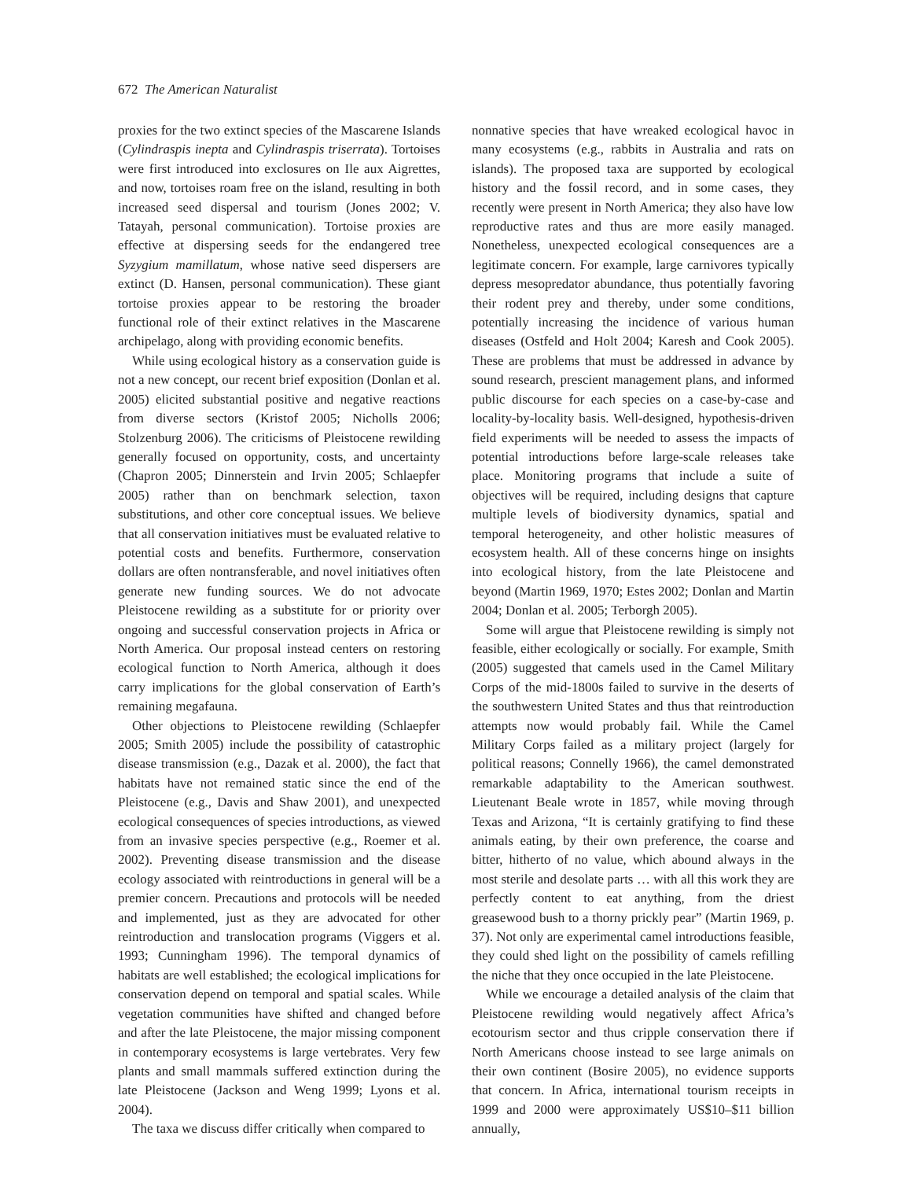672 The American Naturalist
proxies for the two extinct species of the Mascarene Islands (Cylindraspis inepta and Cylindraspis triserrata). Tortoises were first introduced into exclosures on Ile aux Aigrettes, and now, tortoises roam free on the island, resulting in both increased seed dispersal and tourism (Jones 2002; V. Tatayah, personal communication). Tortoise proxies are effective at dispersing seeds for the endangered tree Syzygium mamillatum, whose native seed dispersers are extinct (D. Hansen, personal communication). These giant tortoise proxies appear to be restoring the broader functional role of their extinct relatives in the Mascarene archipelago, along with providing economic benefits.
While using ecological history as a conservation guide is not a new concept, our recent brief exposition (Donlan et al. 2005) elicited substantial positive and negative reactions from diverse sectors (Kristof 2005; Nicholls 2006; Stolzenburg 2006). The criticisms of Pleistocene rewilding generally focused on opportunity, costs, and uncertainty (Chapron 2005; Dinnerstein and Irvin 2005; Schlaepfer 2005) rather than on benchmark selection, taxon substitutions, and other core conceptual issues. We believe that all conservation initiatives must be evaluated relative to potential costs and benefits. Furthermore, conservation dollars are often nontransferable, and novel initiatives often generate new funding sources. We do not advocate Pleistocene rewilding as a substitute for or priority over ongoing and successful conservation projects in Africa or North America. Our proposal instead centers on restoring ecological function to North America, although it does carry implications for the global conservation of Earth’s remaining megafauna.
Other objections to Pleistocene rewilding (Schlaepfer 2005; Smith 2005) include the possibility of catastrophic disease transmission (e.g., Dazak et al. 2000), the fact that habitats have not remained static since the end of the Pleistocene (e.g., Davis and Shaw 2001), and unexpected ecological consequences of species introductions, as viewed from an invasive species perspective (e.g., Roemer et al. 2002). Preventing disease transmission and the disease ecology associated with reintroductions in general will be a premier concern. Precautions and protocols will be needed and implemented, just as they are advocated for other reintroduction and translocation programs (Viggers et al. 1993; Cunningham 1996). The temporal dynamics of habitats are well established; the ecological implications for conservation depend on temporal and spatial scales. While vegetation communities have shifted and changed before and after the late Pleistocene, the major missing component in contemporary ecosystems is large vertebrates. Very few plants and small mammals suffered extinction during the late Pleistocene (Jackson and Weng 1999; Lyons et al. 2004).
The taxa we discuss differ critically when compared to
nonnative species that have wreaked ecological havoc in many ecosystems (e.g., rabbits in Australia and rats on islands). The proposed taxa are supported by ecological history and the fossil record, and in some cases, they recently were present in North America; they also have low reproductive rates and thus are more easily managed. Nonetheless, unexpected ecological consequences are a legitimate concern. For example, large carnivores typically depress mesopredator abundance, thus potentially favoring their rodent prey and thereby, under some conditions, potentially increasing the incidence of various human diseases (Ostfeld and Holt 2004; Karesh and Cook 2005). These are problems that must be addressed in advance by sound research, prescient management plans, and informed public discourse for each species on a case-by-case and locality-by-locality basis. Well-designed, hypothesis-driven field experiments will be needed to assess the impacts of potential introductions before large-scale releases take place. Monitoring programs that include a suite of objectives will be required, including designs that capture multiple levels of biodiversity dynamics, spatial and temporal heterogeneity, and other holistic measures of ecosystem health. All of these concerns hinge on insights into ecological history, from the late Pleistocene and beyond (Martin 1969, 1970; Estes 2002; Donlan and Martin 2004; Donlan et al. 2005; Terborgh 2005).
Some will argue that Pleistocene rewilding is simply not feasible, either ecologically or socially. For example, Smith (2005) suggested that camels used in the Camel Military Corps of the mid-1800s failed to survive in the deserts of the southwestern United States and thus that reintroduction attempts now would probably fail. While the Camel Military Corps failed as a military project (largely for political reasons; Connelly 1966), the camel demonstrated remarkable adaptability to the American southwest. Lieutenant Beale wrote in 1857, while moving through Texas and Arizona, “It is certainly gratifying to find these animals eating, by their own preference, the coarse and bitter, hitherto of no value, which abound always in the most sterile and desolate parts … with all this work they are perfectly content to eat anything, from the driest greasewood bush to a thorny prickly pear” (Martin 1969, p. 37). Not only are experimental camel introductions feasible, they could shed light on the possibility of camels refilling the niche that they once occupied in the late Pleistocene.
While we encourage a detailed analysis of the claim that Pleistocene rewilding would negatively affect Africa’s ecotourism sector and thus cripple conservation there if North Americans choose instead to see large animals on their own continent (Bosire 2005), no evidence supports that concern. In Africa, international tourism receipts in 1999 and 2000 were approximately US$10–$11 billion annually,